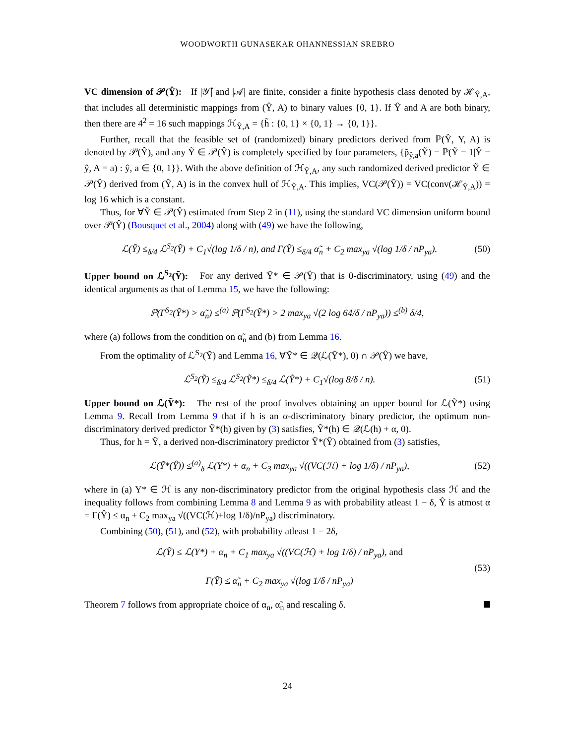WOODWORTH GUNASEKAR OHANNESSIAN SREBRO
VC dimension of 𝒫(Ŷ): If |𝒴̂| and |𝒜| are finite, consider a finite hypothesis class denoted by ℋ<sub>Ŷ,A</sub>, that includes all deterministic mappings from (Ŷ, A) to binary values {0, 1}. If Ŷ and A are both binary, then there are 4<sup>2</sup> = 16 such mappings ℋ<sub>Ŷ,A</sub> = {h̃ : {0, 1} × {0, 1} → {0, 1}}.
Further, recall that the feasible set of (randomized) binary predictors derived from ℙ(Ŷ, Y, A) is denoted by 𝒫(Ŷ), and any Ỹ ∈ 𝒫(Ŷ) is completely specified by four parameters, {p̃<sub>ŷ,a</sub>(Ỹ) = ℙ(Ỹ = 1|Ŷ = ŷ, A = a) : ŷ, a ∈ {0, 1}}. With the above definition of ℋ<sub>Ŷ,A</sub>, any such randomized derived predictor Ỹ ∈ 𝒫(Ŷ) derived from (Ŷ, A) is in the convex hull of ℋ<sub>Ŷ,A</sub>. This implies, VC(𝒫(Ŷ)) = VC(conv(ℋ<sub>Ŷ,A</sub>)) = log 16 which is a constant.
Thus, for ∀Ỹ ∈ 𝒫(Ŷ) estimated from Step 2 in (11), using the standard VC dimension uniform bound over 𝒫(Ŷ) (Bousquet et al., 2004) along with (49) we have the following,
ℒ(Ỹ) ≤<sub>δ/4</sub> ℒ<sup>S<sub>2</sub></sup>(Ỹ) + C<sub>1</sub>√(log 1/δ / n), and Γ(Ỹ) ≤<sub>δ/4</sub> α̃<sub>n</sub> + C<sub>2</sub> max<sub>ya</sub> √(log 1/δ / nP<sub>ya</sub>). (50)
Upper bound on ℒ<sup>S<sub>2</sub></sup>(Ỹ): For any derived Ỹ* ∈ 𝒫(Ŷ) that is 0-discriminatory, using (49) and the identical arguments as that of Lemma 15, we have the following:
ℙ(Γ<sup>S<sub>2</sub></sup>(Ỹ*) > α̃<sub>n</sub>) ≤<sup>(a)</sup> ℙ(Γ<sup>S<sub>2</sub></sup>(Ỹ*) > 2 max<sub>ya</sub> √(2 log 64/δ / nP<sub>ya</sub>)) ≤<sup>(b)</sup> δ/4,
where (a) follows from the condition on α̃<sub>n</sub> and (b) from Lemma 16.
From the optimality of ℒ<sup>S<sub>2</sub></sup>(Ỹ) and Lemma 16, ∀Ỹ* ∈ 𝒬(ℒ(Ỹ*), 0) ∩ 𝒫(Ŷ) we have,
ℒ<sup>S<sub>2</sub></sup>(Ỹ) ≤<sub>δ/4</sub> ℒ<sup>S<sub>2</sub></sup>(Ỹ*) ≤<sub>δ/4</sub> ℒ(Ỹ*) + C<sub>1</sub>√(log 8/δ / n). (51)
Upper bound on ℒ(Ỹ*): The rest of the proof involves obtaining an upper bound for ℒ(Ỹ*) using Lemma 9. Recall from Lemma 9 that if h is an α-discriminatory binary predictor, the optimum non-discriminatory derived predictor Ỹ*(h) given by (3) satisfies, Ỹ*(h) ∈ 𝒬(ℒ(h) + α, 0).
Thus, for h = Ŷ, a derived non-discriminatory predictor Ỹ*(Ŷ) obtained from (3) satisfies,
ℒ(Ỹ*(Ŷ)) ≤<sup>(a)</sup><sub>δ</sub> ℒ(Y*) + α<sub>n</sub> + C<sub>3</sub> max<sub>ya</sub> √((VC(ℋ) + log 1/δ) / nP<sub>ya</sub>), (52)
where in (a) Y* ∈ ℋ is any non-discriminatory predictor from the original hypothesis class ℋ and the inequality follows from combining Lemma 8 and Lemma 9 as with probability atleast 1 − δ, Ŷ is atmost α = Γ(Ŷ) ≤ α<sub>n</sub> + C<sub>2</sub> max<sub>ya</sub> √((VC(ℋ)+log 1/δ)/nP<sub>ya</sub>) discriminatory.
Combining (50), (51), and (52), with probability atleast 1 − 2δ,
ℒ(Ỹ) ≤ ℒ(Y*) + α<sub>n</sub> + C<sub>1</sub> max<sub>ya</sub> √((VC(ℋ) + log 1/δ) / nP<sub>ya</sub>), and
Γ(Ỹ) ≤ α̃<sub>n</sub> + C<sub>2</sub> max<sub>ya</sub> √(log 1/δ / nP<sub>ya</sub>) (53)
Theorem 7 follows from appropriate choice of α<sub>n</sub>, α̃<sub>n</sub> and rescaling δ.
24